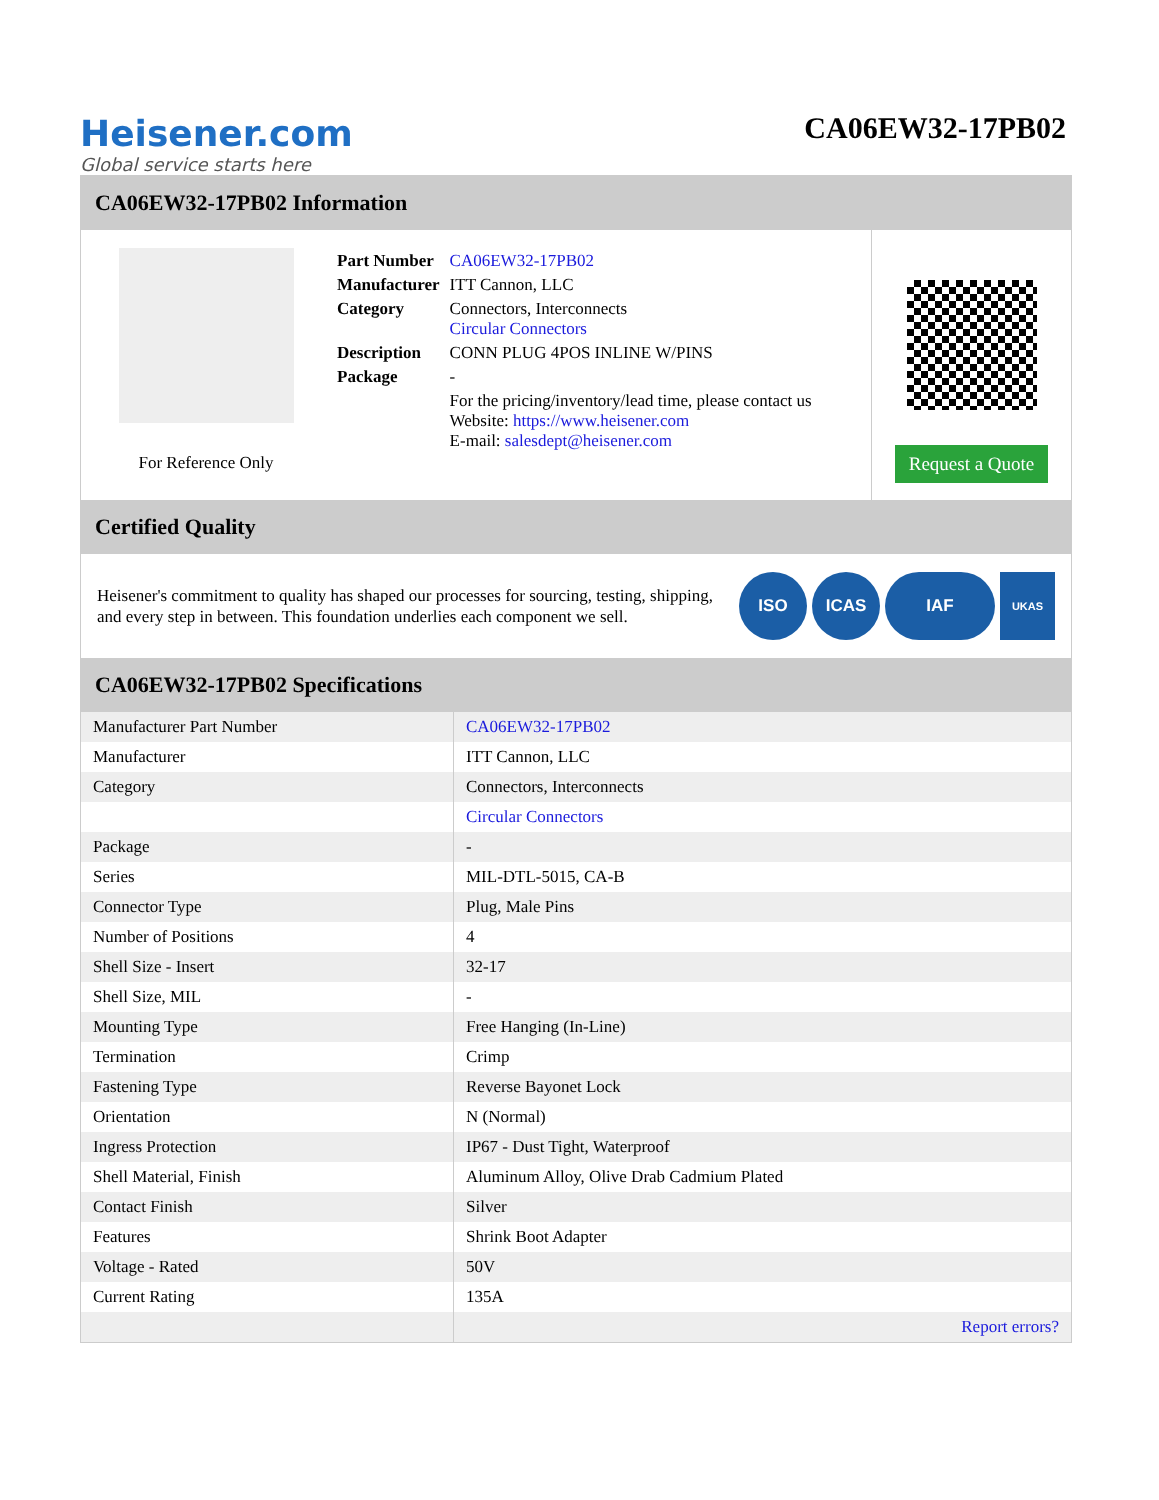Heisener.com
Global service starts here
CA06EW32-17PB02
CA06EW32-17PB02 Information
For Reference Only
| Part Number | CA06EW32-17PB02 |
| Manufacturer | ITT Cannon, LLC |
| Category | Connectors, Interconnects Circular Connectors |
| Description | CONN PLUG 4POS INLINE W/PINS |
| Package | - |
| | For the pricing/inventory/lead time, please contact us Website: https://www.heisener.com E-mail: salesdept@heisener.com |
Request a Quote
Certified Quality
Heisener's commitment to quality has shaped our processes for sourcing, testing, shipping, and every step in between. This foundation underlies each component we sell.
ISO ICAS IAF UKAS
CA06EW32-17PB02 Specifications
| Manufacturer Part Number | CA06EW32-17PB02 |
| Manufacturer | ITT Cannon, LLC |
| Category | Connectors, Interconnects |
| | Circular Connectors |
| Package | - |
| Series | MIL-DTL-5015, CA-B |
| Connector Type | Plug, Male Pins |
| Number of Positions | 4 |
| Shell Size - Insert | 32-17 |
| Shell Size, MIL | - |
| Mounting Type | Free Hanging (In-Line) |
| Termination | Crimp |
| Fastening Type | Reverse Bayonet Lock |
| Orientation | N (Normal) |
| Ingress Protection | IP67 - Dust Tight, Waterproof |
| Shell Material, Finish | Aluminum Alloy, Olive Drab Cadmium Plated |
| Contact Finish | Silver |
| Features | Shrink Boot Adapter |
| Voltage - Rated | 50V |
| Current Rating | 135A |
| | Report errors? |